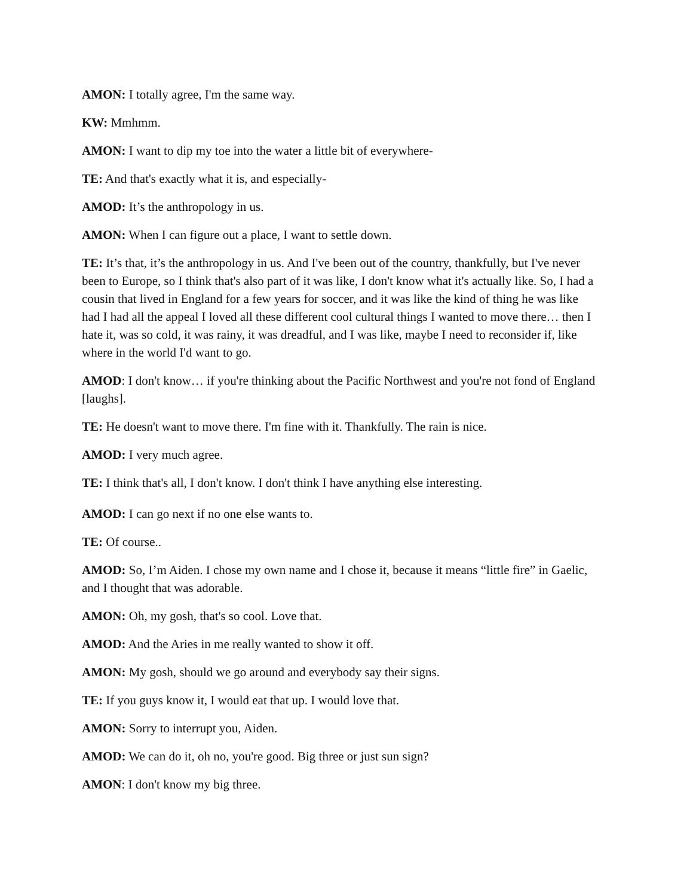AMON: I totally agree, I'm the same way.
KW: Mmhmm.
AMON: I want to dip my toe into the water a little bit of everywhere-
TE: And that's exactly what it is, and especially-
AMOD: It’s the anthropology in us.
AMON: When I can figure out a place, I want to settle down.
TE: It’s that, it’s the anthropology in us. And I've been out of the country, thankfully, but I've never been to Europe, so I think that's also part of it was like, I don't know what it's actually like. So, I had a cousin that lived in England for a few years for soccer, and it was like the kind of thing he was like had I had all the appeal I loved all these different cool cultural things I wanted to move there… then I hate it, was so cold, it was rainy, it was dreadful, and I was like, maybe I need to reconsider if, like where in the world I'd want to go.
AMOD: I don't know… if you're thinking about the Pacific Northwest and you're not fond of England [laughs].
TE: He doesn't want to move there. I'm fine with it. Thankfully. The rain is nice.
AMOD: I very much agree.
TE: I think that's all, I don't know. I don't think I have anything else interesting.
AMOD: I can go next if no one else wants to.
TE: Of course..
AMOD: So, I’m Aiden. I chose my own name and I chose it, because it means “little fire” in Gaelic, and I thought that was adorable.
AMON: Oh, my gosh, that's so cool. Love that.
AMOD: And the Aries in me really wanted to show it off.
AMON: My gosh, should we go around and everybody say their signs.
TE: If you guys know it, I would eat that up. I would love that.
AMON: Sorry to interrupt you, Aiden.
AMOD: We can do it, oh no, you're good. Big three or just sun sign?
AMON: I don't know my big three.